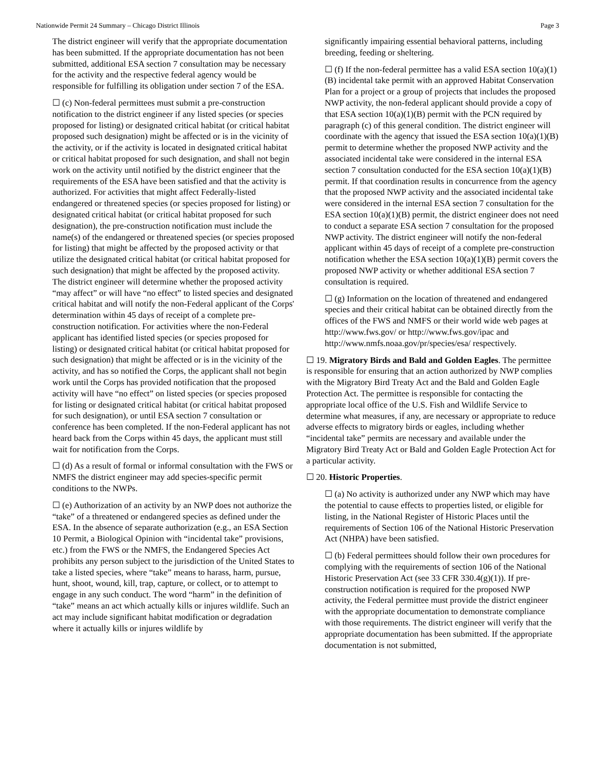Nationwide Permit 24 Summary – Chicago District Illinois Page 3
The district engineer will verify that the appropriate documentation has been submitted. If the appropriate documentation has not been submitted, additional ESA section 7 consultation may be necessary for the activity and the respective federal agency would be responsible for fulfilling its obligation under section 7 of the ESA.
☐ (c) Non-federal permittees must submit a pre-construction notification to the district engineer if any listed species (or species proposed for listing) or designated critical habitat (or critical habitat proposed such designation) might be affected or is in the vicinity of the activity, or if the activity is located in designated critical habitat or critical habitat proposed for such designation, and shall not begin work on the activity until notified by the district engineer that the requirements of the ESA have been satisfied and that the activity is authorized. For activities that might affect Federally-listed endangered or threatened species (or species proposed for listing) or designated critical habitat (or critical habitat proposed for such designation), the pre-construction notification must include the name(s) of the endangered or threatened species (or species proposed for listing) that might be affected by the proposed activity or that utilize the designated critical habitat (or critical habitat proposed for such designation) that might be affected by the proposed activity. The district engineer will determine whether the proposed activity “may affect” or will have “no effect” to listed species and designated critical habitat and will notify the non-Federal applicant of the Corps' determination within 45 days of receipt of a complete pre-construction notification. For activities where the non-Federal applicant has identified listed species (or species proposed for listing) or designated critical habitat (or critical habitat proposed for such designation) that might be affected or is in the vicinity of the activity, and has so notified the Corps, the applicant shall not begin work until the Corps has provided notification that the proposed activity will have “no effect” on listed species (or species proposed for listing or designated critical habitat (or critical habitat proposed for such designation), or until ESA section 7 consultation or conference has been completed. If the non-Federal applicant has not heard back from the Corps within 45 days, the applicant must still wait for notification from the Corps.
☐ (d) As a result of formal or informal consultation with the FWS or NMFS the district engineer may add species-specific permit conditions to the NWPs.
☐ (e) Authorization of an activity by an NWP does not authorize the “take” of a threatened or endangered species as defined under the ESA. In the absence of separate authorization (e.g., an ESA Section 10 Permit, a Biological Opinion with “incidental take” provisions, etc.) from the FWS or the NMFS, the Endangered Species Act prohibits any person subject to the jurisdiction of the United States to take a listed species, where “take” means to harass, harm, pursue, hunt, shoot, wound, kill, trap, capture, or collect, or to attempt to engage in any such conduct. The word “harm” in the definition of “take” means an act which actually kills or injures wildlife. Such an act may include significant habitat modification or degradation where it actually kills or injures wildlife by
significantly impairing essential behavioral patterns, including breeding, feeding or sheltering.
☐ (f) If the non-federal permittee has a valid ESA section 10(a)(1)(B) incidental take permit with an approved Habitat Conservation Plan for a project or a group of projects that includes the proposed NWP activity, the non-federal applicant should provide a copy of that ESA section 10(a)(1)(B) permit with the PCN required by paragraph (c) of this general condition. The district engineer will coordinate with the agency that issued the ESA section 10(a)(1)(B) permit to determine whether the proposed NWP activity and the associated incidental take were considered in the internal ESA section 7 consultation conducted for the ESA section 10(a)(1)(B) permit. If that coordination results in concurrence from the agency that the proposed NWP activity and the associated incidental take were considered in the internal ESA section 7 consultation for the ESA section 10(a)(1)(B) permit, the district engineer does not need to conduct a separate ESA section 7 consultation for the proposed NWP activity. The district engineer will notify the non-federal applicant within 45 days of receipt of a complete pre-construction notification whether the ESA section 10(a)(1)(B) permit covers the proposed NWP activity or whether additional ESA section 7 consultation is required.
☐ (g) Information on the location of threatened and endangered species and their critical habitat can be obtained directly from the offices of the FWS and NMFS or their world wide web pages at http://www.fws.gov/ or http://www.fws.gov/ipac and http://www.nmfs.noaa.gov/pr/species/esa/ respectively.
☐ 19. Migratory Birds and Bald and Golden Eagles. The permittee is responsible for ensuring that an action authorized by NWP complies with the Migratory Bird Treaty Act and the Bald and Golden Eagle Protection Act. The permittee is responsible for contacting the appropriate local office of the U.S. Fish and Wildlife Service to determine what measures, if any, are necessary or appropriate to reduce adverse effects to migratory birds or eagles, including whether “incidental take” permits are necessary and available under the Migratory Bird Treaty Act or Bald and Golden Eagle Protection Act for a particular activity.
☐ 20. Historic Properties.
☐ (a) No activity is authorized under any NWP which may have the potential to cause effects to properties listed, or eligible for listing, in the National Register of Historic Places until the requirements of Section 106 of the National Historic Preservation Act (NHPA) have been satisfied.
☐ (b) Federal permittees should follow their own procedures for complying with the requirements of section 106 of the National Historic Preservation Act (see 33 CFR 330.4(g)(1)). If pre-construction notification is required for the proposed NWP activity, the Federal permittee must provide the district engineer with the appropriate documentation to demonstrate compliance with those requirements. The district engineer will verify that the appropriate documentation has been submitted. If the appropriate documentation is not submitted,